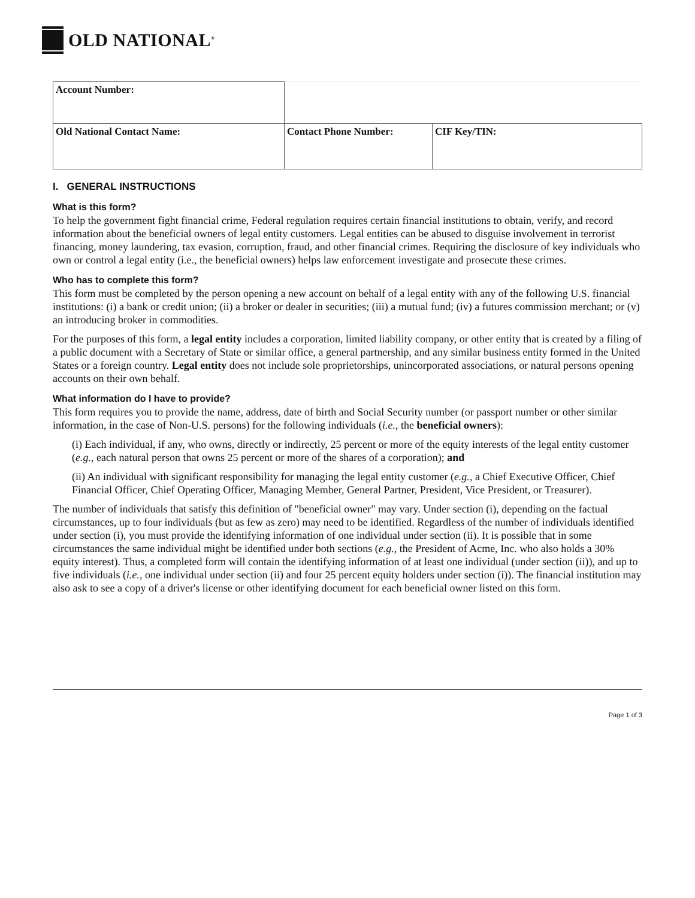OLD NATIONAL<sup>®</sup>
| Account Number: | | |
| Old National Contact Name: | Contact Phone Number: | CIF Key/TIN: |
I. GENERAL INSTRUCTIONS
What is this form?
To help the government fight financial crime, Federal regulation requires certain financial institutions to obtain, verify, and record information about the beneficial owners of legal entity customers. Legal entities can be abused to disguise involvement in terrorist financing, money laundering, tax evasion, corruption, fraud, and other financial crimes. Requiring the disclosure of key individuals who own or control a legal entity (i.e., the beneficial owners) helps law enforcement investigate and prosecute these crimes.
Who has to complete this form?
This form must be completed by the person opening a new account on behalf of a legal entity with any of the following U.S. financial institutions: (i) a bank or credit union; (ii) a broker or dealer in securities; (iii) a mutual fund; (iv) a futures commission merchant; or (v) an introducing broker in commodities.
For the purposes of this form, a legal entity includes a corporation, limited liability company, or other entity that is created by a filing of a public document with a Secretary of State or similar office, a general partnership, and any similar business entity formed in the United States or a foreign country. Legal entity does not include sole proprietorships, unincorporated associations, or natural persons opening accounts on their own behalf.
What information do I have to provide?
This form requires you to provide the name, address, date of birth and Social Security number (or passport number or other similar information, in the case of Non-U.S. persons) for the following individuals (i.e., the beneficial owners):
(i) Each individual, if any, who owns, directly or indirectly, 25 percent or more of the equity interests of the legal entity customer (e.g., each natural person that owns 25 percent or more of the shares of a corporation); and
(ii) An individual with significant responsibility for managing the legal entity customer (e.g., a Chief Executive Officer, Chief Financial Officer, Chief Operating Officer, Managing Member, General Partner, President, Vice President, or Treasurer).
The number of individuals that satisfy this definition of "beneficial owner" may vary. Under section (i), depending on the factual circumstances, up to four individuals (but as few as zero) may need to be identified. Regardless of the number of individuals identified under section (i), you must provide the identifying information of one individual under section (ii). It is possible that in some circumstances the same individual might be identified under both sections (e.g., the President of Acme, Inc. who also holds a 30% equity interest). Thus, a completed form will contain the identifying information of at least one individual (under section (ii)), and up to five individuals (i.e., one individual under section (ii) and four 25 percent equity holders under section (i)). The financial institution may also ask to see a copy of a driver's license or other identifying document for each beneficial owner listed on this form.
Page 1 of 3